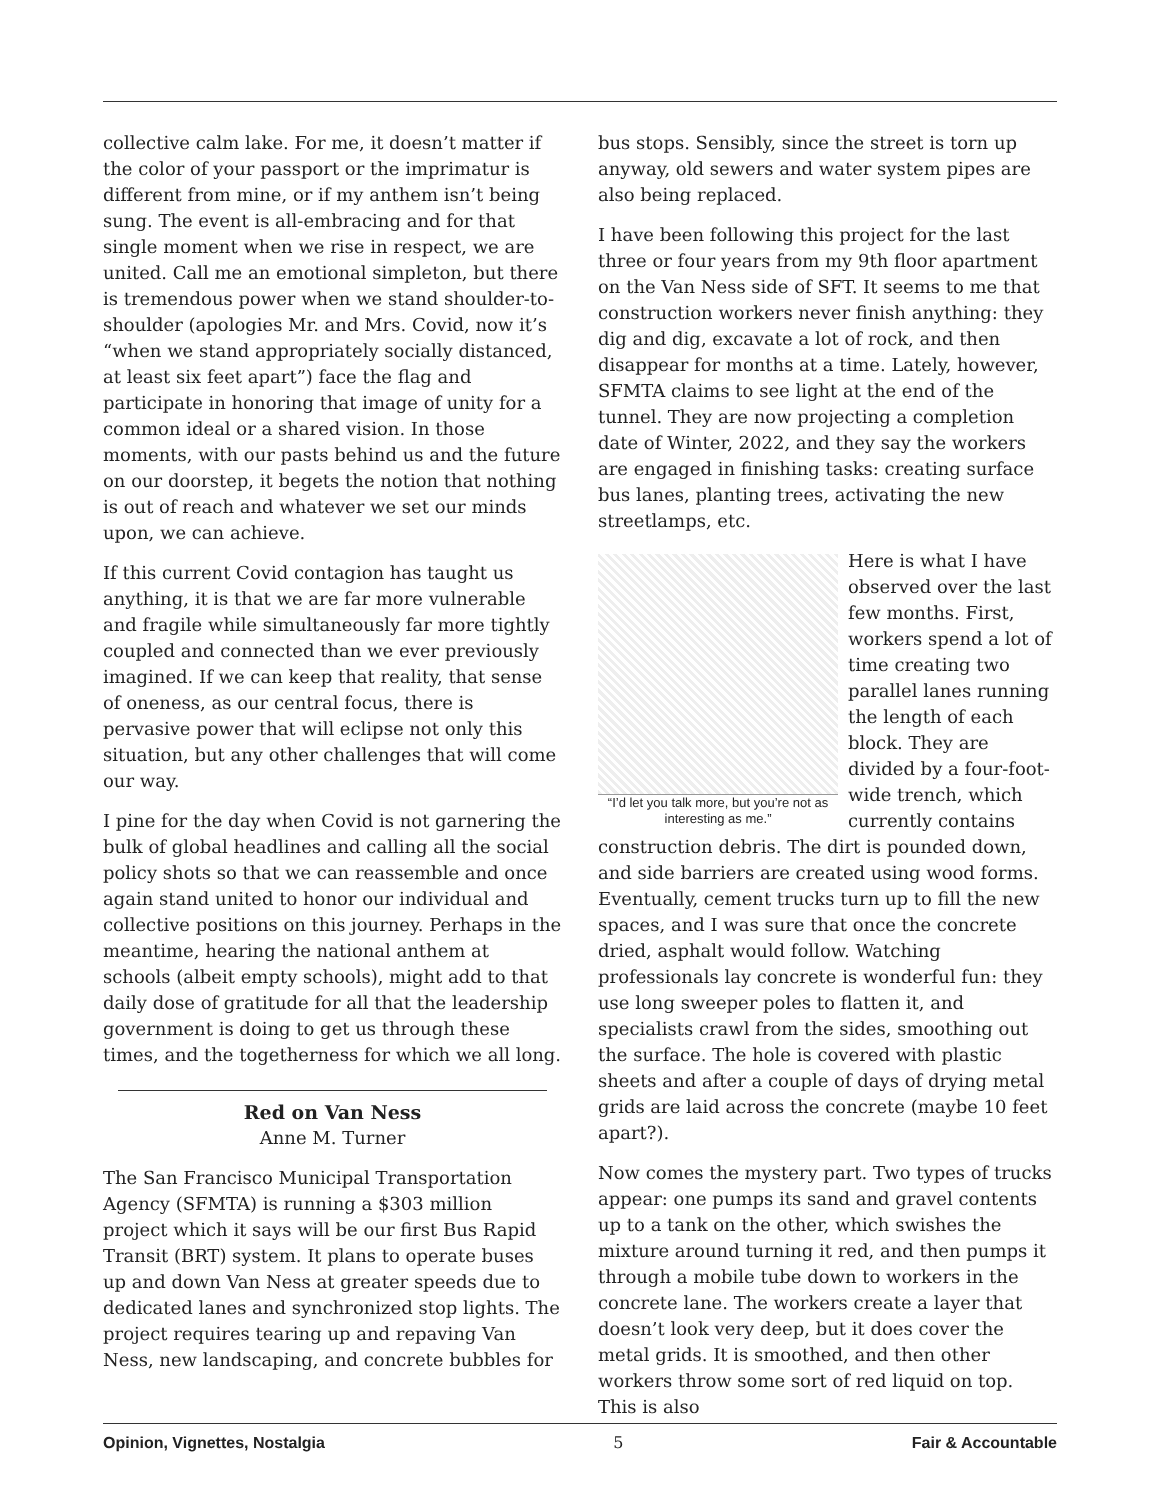collective calm lake. For me, it doesn’t matter if the color of your passport or the imprimatur is different from mine, or if my anthem isn’t being sung. The event is all-embracing and for that single moment when we rise in respect, we are united. Call me an emotional simpleton, but there is tremendous power when we stand shoulder-to-shoulder (apologies Mr. and Mrs. Covid, now it’s “when we stand appropriately socially distanced, at least six feet apart”) face the flag and participate in honoring that image of unity for a common ideal or a shared vision. In those moments, with our pasts behind us and the future on our doorstep, it begets the notion that nothing is out of reach and whatever we set our minds upon, we can achieve.
If this current Covid contagion has taught us anything, it is that we are far more vulnerable and fragile while simultaneously far more tightly coupled and connected than we ever previously imagined. If we can keep that reality, that sense of oneness, as our central focus, there is pervasive power that will eclipse not only this situation, but any other challenges that will come our way.
I pine for the day when Covid is not garnering the bulk of global headlines and calling all the social policy shots so that we can reassemble and once again stand united to honor our individual and collective positions on this journey. Perhaps in the meantime, hearing the national anthem at schools (albeit empty schools), might add to that daily dose of gratitude for all that the leadership government is doing to get us through these times, and the togetherness for which we all long.
Red on Van Ness
Anne M. Turner
The San Francisco Municipal Transportation Agency (SFMTA) is running a $303 million project which it says will be our first Bus Rapid Transit (BRT) system. It plans to operate buses up and down Van Ness at greater speeds due to dedicated lanes and synchronized stop lights. The project requires tearing up and repaving Van Ness, new landscaping, and concrete bubbles for
bus stops. Sensibly, since the street is torn up anyway, old sewers and water system pipes are also being replaced.
I have been following this project for the last three or four years from my 9th floor apartment on the Van Ness side of SFT. It seems to me that construction workers never finish anything: they dig and dig, excavate a lot of rock, and then disappear for months at a time. Lately, however, SFMTA claims to see light at the end of the tunnel. They are now projecting a completion date of Winter, 2022, and they say the workers are engaged in finishing tasks: creating surface bus lanes, planting trees, activating the new streetlamps, etc.
“I’d let you talk more, but you’re not as interesting as me.”
Here is what I have observed over the last few months. First, workers spend a lot of time creating two parallel lanes running the length of each block. They are divided by a four-foot-wide trench, which currently contains construction debris. The dirt is pounded down, and side barriers are created using wood forms. Eventually, cement trucks turn up to fill the new spaces, and I was sure that once the concrete dried, asphalt would follow. Watching professionals lay concrete is wonderful fun: they use long sweeper poles to flatten it, and specialists crawl from the sides, smoothing out the surface. The hole is covered with plastic sheets and after a couple of days of drying metal grids are laid across the concrete (maybe 10 feet apart?).
Now comes the mystery part. Two types of trucks appear: one pumps its sand and gravel contents up to a tank on the other, which swishes the mixture around turning it red, and then pumps it through a mobile tube down to workers in the concrete lane. The workers create a layer that doesn’t look very deep, but it does cover the metal grids. It is smoothed, and then other workers throw some sort of red liquid on top. This is also
Opinion, Vignettes, Nostalgia 5 Fair & Accountable